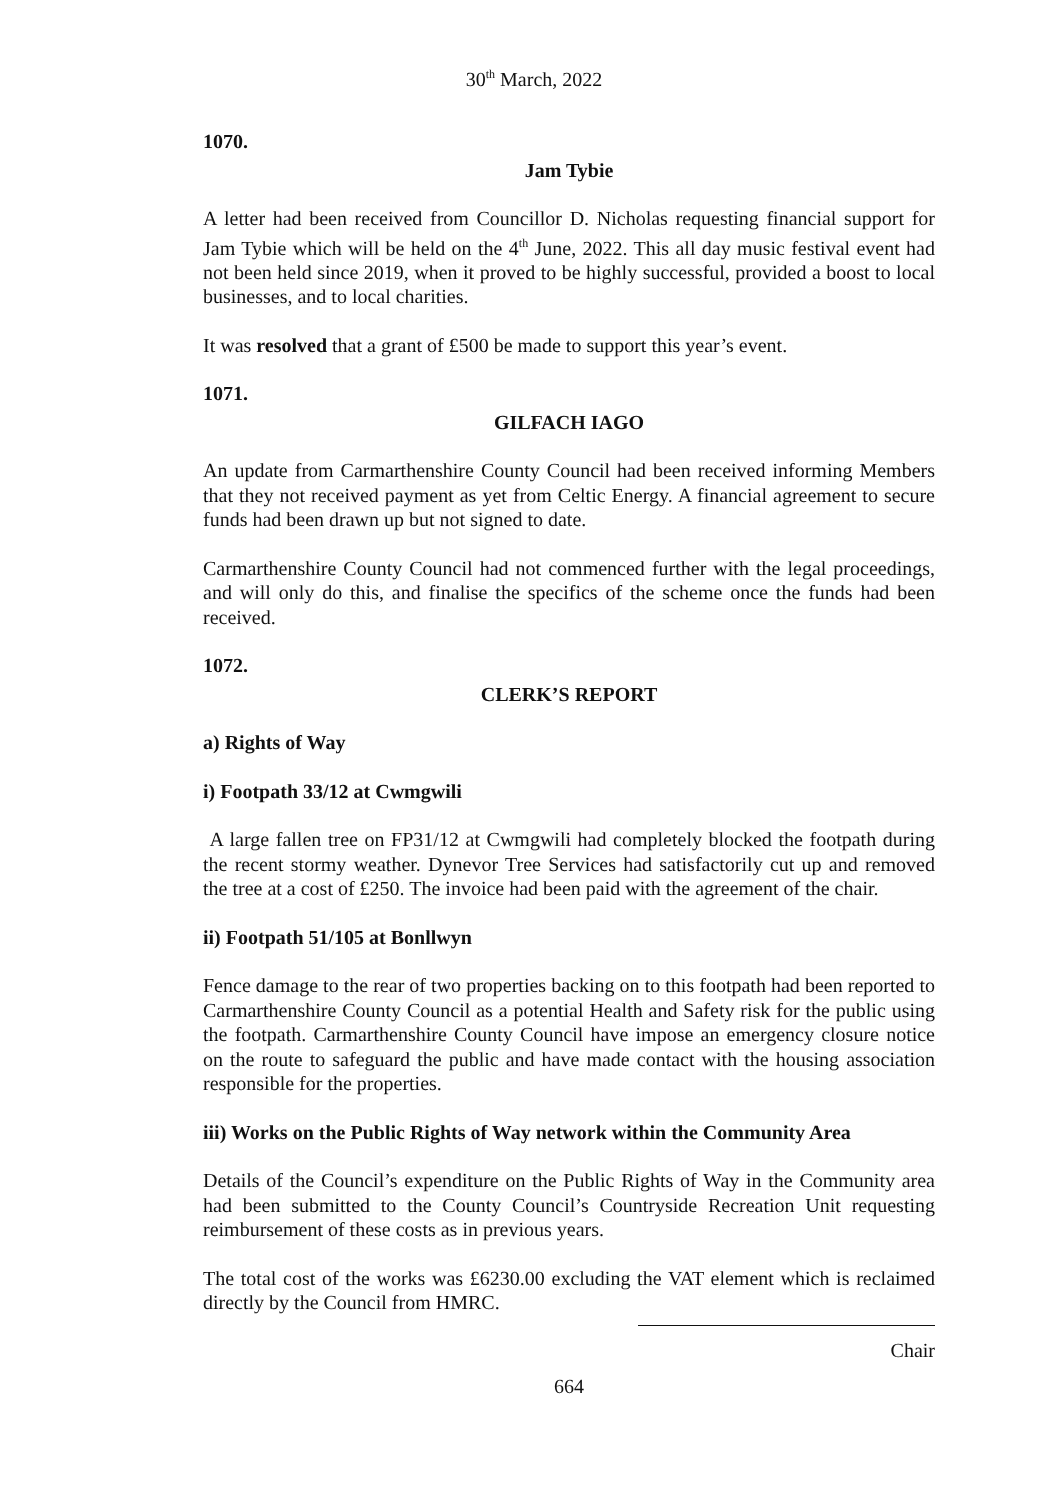30<sup>th</sup> March, 2022
1070.
Jam Tybie
A letter had been received from Councillor D. Nicholas requesting financial support for Jam Tybie which will be held on the 4<sup>th</sup> June, 2022. This all day music festival event had not been held since 2019, when it proved to be highly successful, provided a boost to local businesses, and to local charities.
It was resolved that a grant of £500 be made to support this year’s event.
1071.
GILFACH IAGO
An update from Carmarthenshire County Council had been received informing Members that they not received payment as yet from Celtic Energy. A financial agreement to secure funds had been drawn up but not signed to date.
Carmarthenshire County Council had not commenced further with the legal proceedings, and will only do this, and finalise the specifics of the scheme once the funds had been received.
1072.
CLERK’S REPORT
a) Rights of Way
i) Footpath 33/12 at Cwmgwili
A large fallen tree on FP31/12 at Cwmgwili had completely blocked the footpath during the recent stormy weather. Dynevor Tree Services had satisfactorily cut up and removed the tree at a cost of £250. The invoice had been paid with the agreement of the chair.
ii) Footpath 51/105 at Bonllwyn
Fence damage to the rear of two properties backing on to this footpath had been reported to Carmarthenshire County Council as a potential Health and Safety risk for the public using the footpath. Carmarthenshire County Council have impose an emergency closure notice on the route to safeguard the public and have made contact with the housing association responsible for the properties.
iii) Works on the Public Rights of Way network within the Community Area
Details of the Council’s expenditure on the Public Rights of Way in the Community area had been submitted to the County Council’s Countryside Recreation Unit requesting reimbursement of these costs as in previous years.
The total cost of the works was £6230.00 excluding the VAT element which is reclaimed directly by the Council from HMRC.
Chair
664